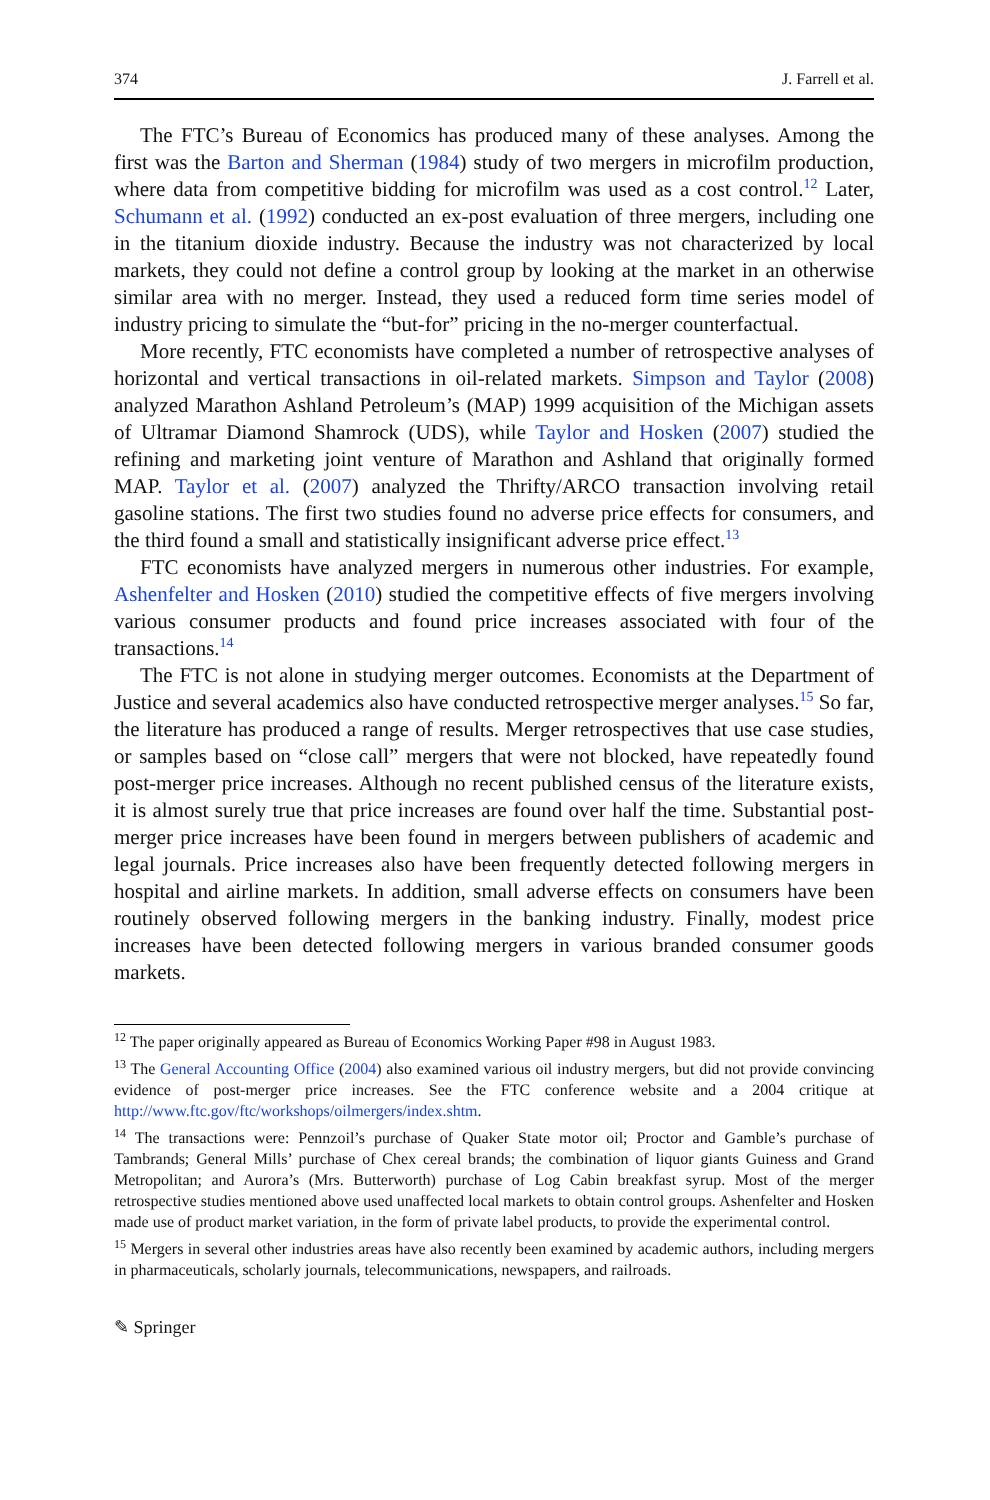374 J. Farrell et al.
The FTC’s Bureau of Economics has produced many of these analyses. Among the first was the Barton and Sherman (1984) study of two mergers in microfilm production, where data from competitive bidding for microfilm was used as a cost control.<sup>12</sup> Later, Schumann et al. (1992) conducted an ex-post evaluation of three mergers, including one in the titanium dioxide industry. Because the industry was not characterized by local markets, they could not define a control group by looking at the market in an otherwise similar area with no merger. Instead, they used a reduced form time series model of industry pricing to simulate the “but-for” pricing in the no-merger counterfactual.
More recently, FTC economists have completed a number of retrospective analyses of horizontal and vertical transactions in oil-related markets. Simpson and Taylor (2008) analyzed Marathon Ashland Petroleum’s (MAP) 1999 acquisition of the Michigan assets of Ultramar Diamond Shamrock (UDS), while Taylor and Hosken (2007) studied the refining and marketing joint venture of Marathon and Ashland that originally formed MAP. Taylor et al. (2007) analyzed the Thrifty/ARCO transaction involving retail gasoline stations. The first two studies found no adverse price effects for consumers, and the third found a small and statistically insignificant adverse price effect.<sup>13</sup>
FTC economists have analyzed mergers in numerous other industries. For example, Ashenfelter and Hosken (2010) studied the competitive effects of five mergers involving various consumer products and found price increases associated with four of the transactions.<sup>14</sup>
The FTC is not alone in studying merger outcomes. Economists at the Department of Justice and several academics also have conducted retrospective merger analyses.<sup>15</sup> So far, the literature has produced a range of results. Merger retrospectives that use case studies, or samples based on “close call” mergers that were not blocked, have repeatedly found post-merger price increases. Although no recent published census of the literature exists, it is almost surely true that price increases are found over half the time. Substantial post-merger price increases have been found in mergers between publishers of academic and legal journals. Price increases also have been frequently detected following mergers in hospital and airline markets. In addition, small adverse effects on consumers have been routinely observed following mergers in the banking industry. Finally, modest price increases have been detected following mergers in various branded consumer goods markets.
<sup>12</sup> The paper originally appeared as Bureau of Economics Working Paper #98 in August 1983.
<sup>13</sup> The General Accounting Office (2004) also examined various oil industry mergers, but did not provide convincing evidence of post-merger price increases. See the FTC conference website and a 2004 critique at http://www.ftc.gov/ftc/workshops/oilmergers/index.shtm.
<sup>14</sup> The transactions were: Pennzoil’s purchase of Quaker State motor oil; Proctor and Gamble’s purchase of Tambrands; General Mills’ purchase of Chex cereal brands; the combination of liquor giants Guiness and Grand Metropolitan; and Aurora’s (Mrs. Butterworth) purchase of Log Cabin breakfast syrup. Most of the merger retrospective studies mentioned above used unaffected local markets to obtain control groups. Ashenfelter and Hosken made use of product market variation, in the form of private label products, to provide the experimental control.
<sup>15</sup> Mergers in several other industries areas have also recently been examined by academic authors, including mergers in pharmaceuticals, scholarly journals, telecommunications, newspapers, and railroads.
✎ Springer